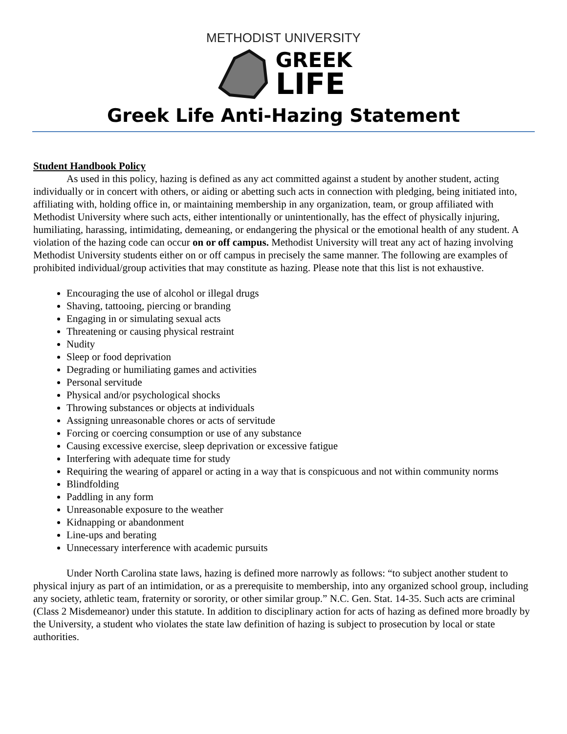METHODIST UNIVERSITY
GREEK
LIFE
Greek Life Anti-Hazing Statement
Student Handbook Policy
As used in this policy, hazing is defined as any act committed against a student by another student, acting individually or in concert with others, or aiding or abetting such acts in connection with pledging, being initiated into, affiliating with, holding office in, or maintaining membership in any organization, team, or group affiliated with Methodist University where such acts, either intentionally or unintentionally, has the effect of physically injuring, humiliating, harassing, intimidating, demeaning, or endangering the physical or the emotional health of any student. A violation of the hazing code can occur on or off campus. Methodist University will treat any act of hazing involving Methodist University students either on or off campus in precisely the same manner. The following are examples of prohibited individual/group activities that may constitute as hazing. Please note that this list is not exhaustive.
Encouraging the use of alcohol or illegal drugs
Shaving, tattooing, piercing or branding
Engaging in or simulating sexual acts
Threatening or causing physical restraint
Nudity
Sleep or food deprivation
Degrading or humiliating games and activities
Personal servitude
Physical and/or psychological shocks
Throwing substances or objects at individuals
Assigning unreasonable chores or acts of servitude
Forcing or coercing consumption or use of any substance
Causing excessive exercise, sleep deprivation or excessive fatigue
Interfering with adequate time for study
Requiring the wearing of apparel or acting in a way that is conspicuous and not within community norms
Blindfolding
Paddling in any form
Unreasonable exposure to the weather
Kidnapping or abandonment
Line-ups and berating
Unnecessary interference with academic pursuits
Under North Carolina state laws, hazing is defined more narrowly as follows: “to subject another student to physical injury as part of an intimidation, or as a prerequisite to membership, into any organized school group, including any society, athletic team, fraternity or sorority, or other similar group.” N.C. Gen. Stat. 14-35. Such acts are criminal (Class 2 Misdemeanor) under this statute. In addition to disciplinary action for acts of hazing as defined more broadly by the University, a student who violates the state law definition of hazing is subject to prosecution by local or state authorities.